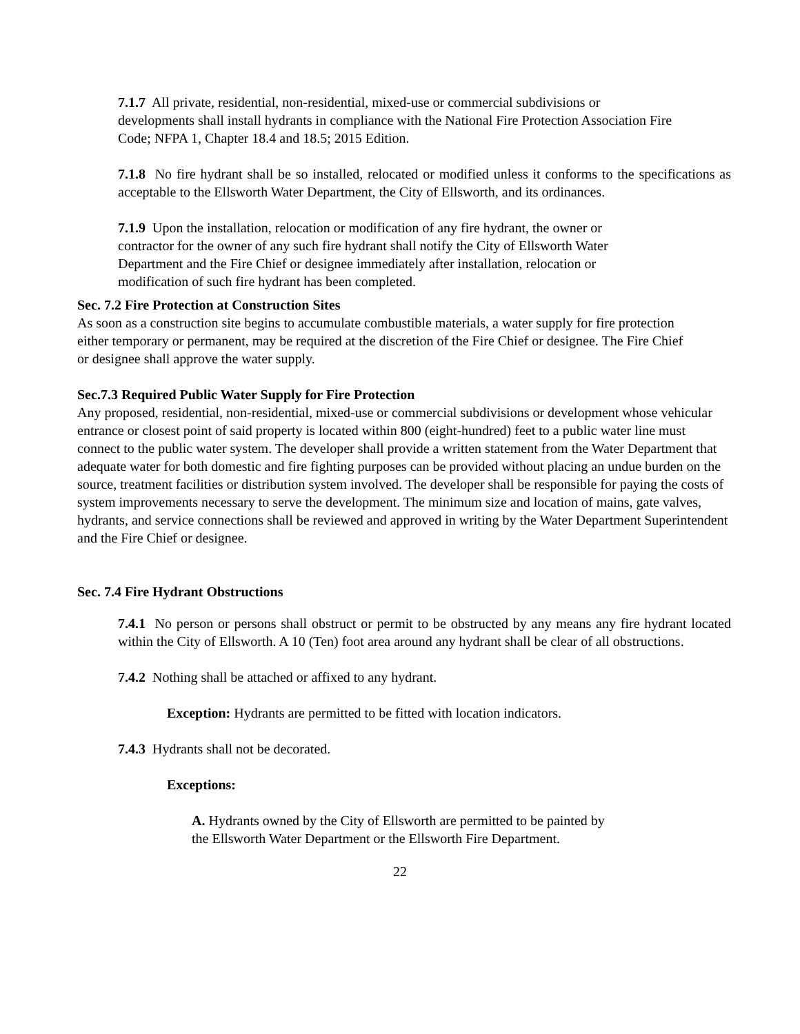7.1.7 All private, residential, non-residential, mixed-use or commercial subdivisions or developments shall install hydrants in compliance with the National Fire Protection Association Fire Code; NFPA 1, Chapter 18.4 and 18.5; 2015 Edition.
7.1.8 No fire hydrant shall be so installed, relocated or modified unless it conforms to the specifications as acceptable to the Ellsworth Water Department, the City of Ellsworth, and its ordinances.
7.1.9 Upon the installation, relocation or modification of any fire hydrant, the owner or contractor for the owner of any such fire hydrant shall notify the City of Ellsworth Water Department and the Fire Chief or designee immediately after installation, relocation or modification of such fire hydrant has been completed.
Sec. 7.2 Fire Protection at Construction Sites
As soon as a construction site begins to accumulate combustible materials, a water supply for fire protection either temporary or permanent, may be required at the discretion of the Fire Chief or designee. The Fire Chief or designee shall approve the water supply.
Sec.7.3 Required Public Water Supply for Fire Protection
Any proposed, residential, non-residential, mixed-use or commercial subdivisions or development whose vehicular entrance or closest point of said property is located within 800 (eight-hundred) feet to a public water line must connect to the public water system. The developer shall provide a written statement from the Water Department that adequate water for both domestic and fire fighting purposes can be provided without placing an undue burden on the source, treatment facilities or distribution system involved. The developer shall be responsible for paying the costs of system improvements necessary to serve the development. The minimum size and location of mains, gate valves, hydrants, and service connections shall be reviewed and approved in writing by the Water Department Superintendent and the Fire Chief or designee.
Sec. 7.4 Fire Hydrant Obstructions
7.4.1 No person or persons shall obstruct or permit to be obstructed by any means any fire hydrant located within the City of Ellsworth. A 10 (Ten) foot area around any hydrant shall be clear of all obstructions.
7.4.2 Nothing shall be attached or affixed to any hydrant.
Exception: Hydrants are permitted to be fitted with location indicators.
7.4.3 Hydrants shall not be decorated.
Exceptions:
A. Hydrants owned by the City of Ellsworth are permitted to be painted by the Ellsworth Water Department or the Ellsworth Fire Department.
22